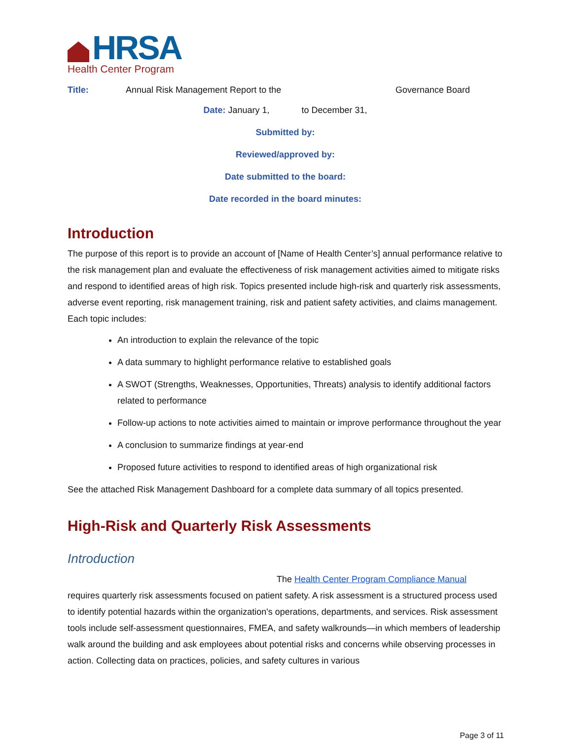HRSA
Health Center Program
Title: Annual Risk Management Report to the Governance Board
Date: January 1, to December 31,
Submitted by:
Reviewed/approved by:
Date submitted to the board:
Date recorded in the board minutes:
Introduction
The purpose of this report is to provide an account of [Name of Health Center’s] annual performance relative to the risk management plan and evaluate the effectiveness of risk management activities aimed to mitigate risks and respond to identified areas of high risk. Topics presented include high-risk and quarterly risk assessments, adverse event reporting, risk management training, risk and patient safety activities, and claims management. Each topic includes:
An introduction to explain the relevance of the topic
A data summary to highlight performance relative to established goals
A SWOT (Strengths, Weaknesses, Opportunities, Threats) analysis to identify additional factors related to performance
Follow-up actions to note activities aimed to maintain or improve performance throughout the year
A conclusion to summarize findings at year-end
Proposed future activities to respond to identified areas of high organizational risk
See the attached Risk Management Dashboard for a complete data summary of all topics presented.
High-Risk and Quarterly Risk Assessments
Introduction
The Health Center Program Compliance Manual
requires quarterly risk assessments focused on patient safety. A risk assessment is a structured process used to identify potential hazards within the organization's operations, departments, and services. Risk assessment tools include self-assessment questionnaires, FMEA, and safety walkrounds—in which members of leadership walk around the building and ask employees about potential risks and concerns while observing processes in action. Collecting data on practices, policies, and safety cultures in various
Page 3 of 11